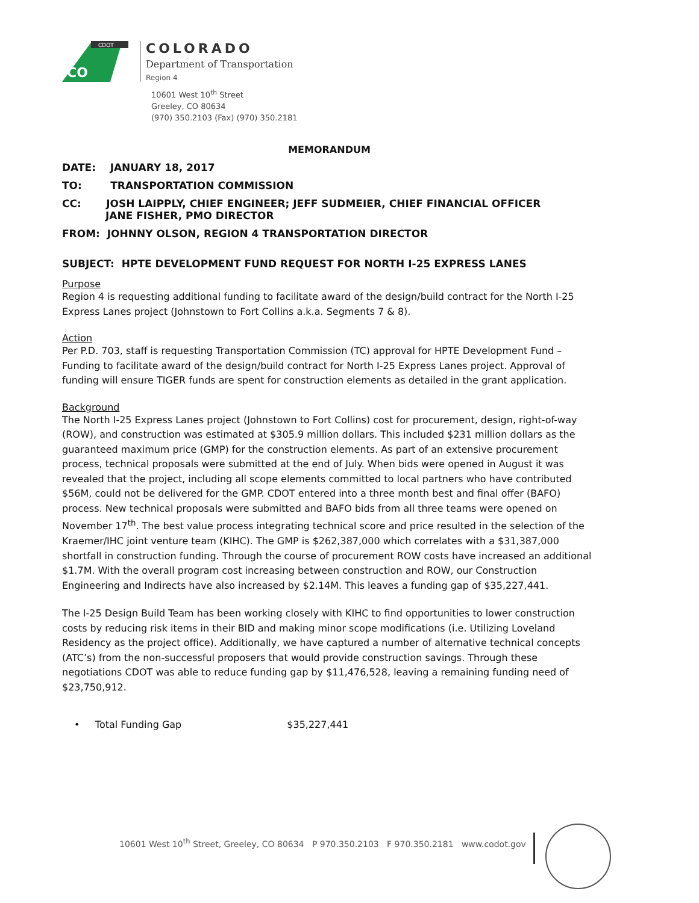CDOT
CO
COLORADO
Department of Transportation
Region 4
10601 West 10<sup>th</sup> Street
Greeley, CO 80634
(970) 350.2103 (Fax) (970) 350.2181
MEMORANDUM
DATE: JANUARY 18, 2017
TO: TRANSPORTATION COMMISSION
CC: JOSH LAIPPLY, CHIEF ENGINEER; JEFF SUDMEIER, CHIEF FINANCIAL OFFICER
JANE FISHER, PMO DIRECTOR
FROM: JOHNNY OLSON, REGION 4 TRANSPORTATION DIRECTOR
SUBJECT: HPTE DEVELOPMENT FUND REQUEST FOR NORTH I-25 EXPRESS LANES
Purpose
Region 4 is requesting additional funding to facilitate award of the design/build contract for the North I-25 Express Lanes project (Johnstown to Fort Collins a.k.a. Segments 7 & 8).
Action
Per P.D. 703, staff is requesting Transportation Commission (TC) approval for HPTE Development Fund – Funding to facilitate award of the design/build contract for North I-25 Express Lanes project. Approval of funding will ensure TIGER funds are spent for construction elements as detailed in the grant application.
Background
The North I-25 Express Lanes project (Johnstown to Fort Collins) cost for procurement, design, right-of-way (ROW), and construction was estimated at $305.9 million dollars. This included $231 million dollars as the guaranteed maximum price (GMP) for the construction elements. As part of an extensive procurement process, technical proposals were submitted at the end of July. When bids were opened in August it was revealed that the project, including all scope elements committed to local partners who have contributed $56M, could not be delivered for the GMP. CDOT entered into a three month best and final offer (BAFO) process. New technical proposals were submitted and BAFO bids from all three teams were opened on November 17<sup>th</sup>. The best value process integrating technical score and price resulted in the selection of the Kraemer/IHC joint venture team (KIHC). The GMP is $262,387,000 which correlates with a $31,387,000 shortfall in construction funding. Through the course of procurement ROW costs have increased an additional $1.7M. With the overall program cost increasing between construction and ROW, our Construction Engineering and Indirects have also increased by $2.14M. This leaves a funding gap of $35,227,441.
The I-25 Design Build Team has been working closely with KIHC to find opportunities to lower construction costs by reducing risk items in their BID and making minor scope modifications (i.e. Utilizing Loveland Residency as the project office). Additionally, we have captured a number of alternative technical concepts (ATC’s) from the non-successful proposers that would provide construction savings. Through these negotiations CDOT was able to reduce funding gap by $11,476,528, leaving a remaining funding need of $23,750,912.
• Total Funding Gap $35,227,441
10601 West 10<sup>th</sup> Street, Greeley, CO 80634 P 970.350.2103 F 970.350.2181 www.codot.gov